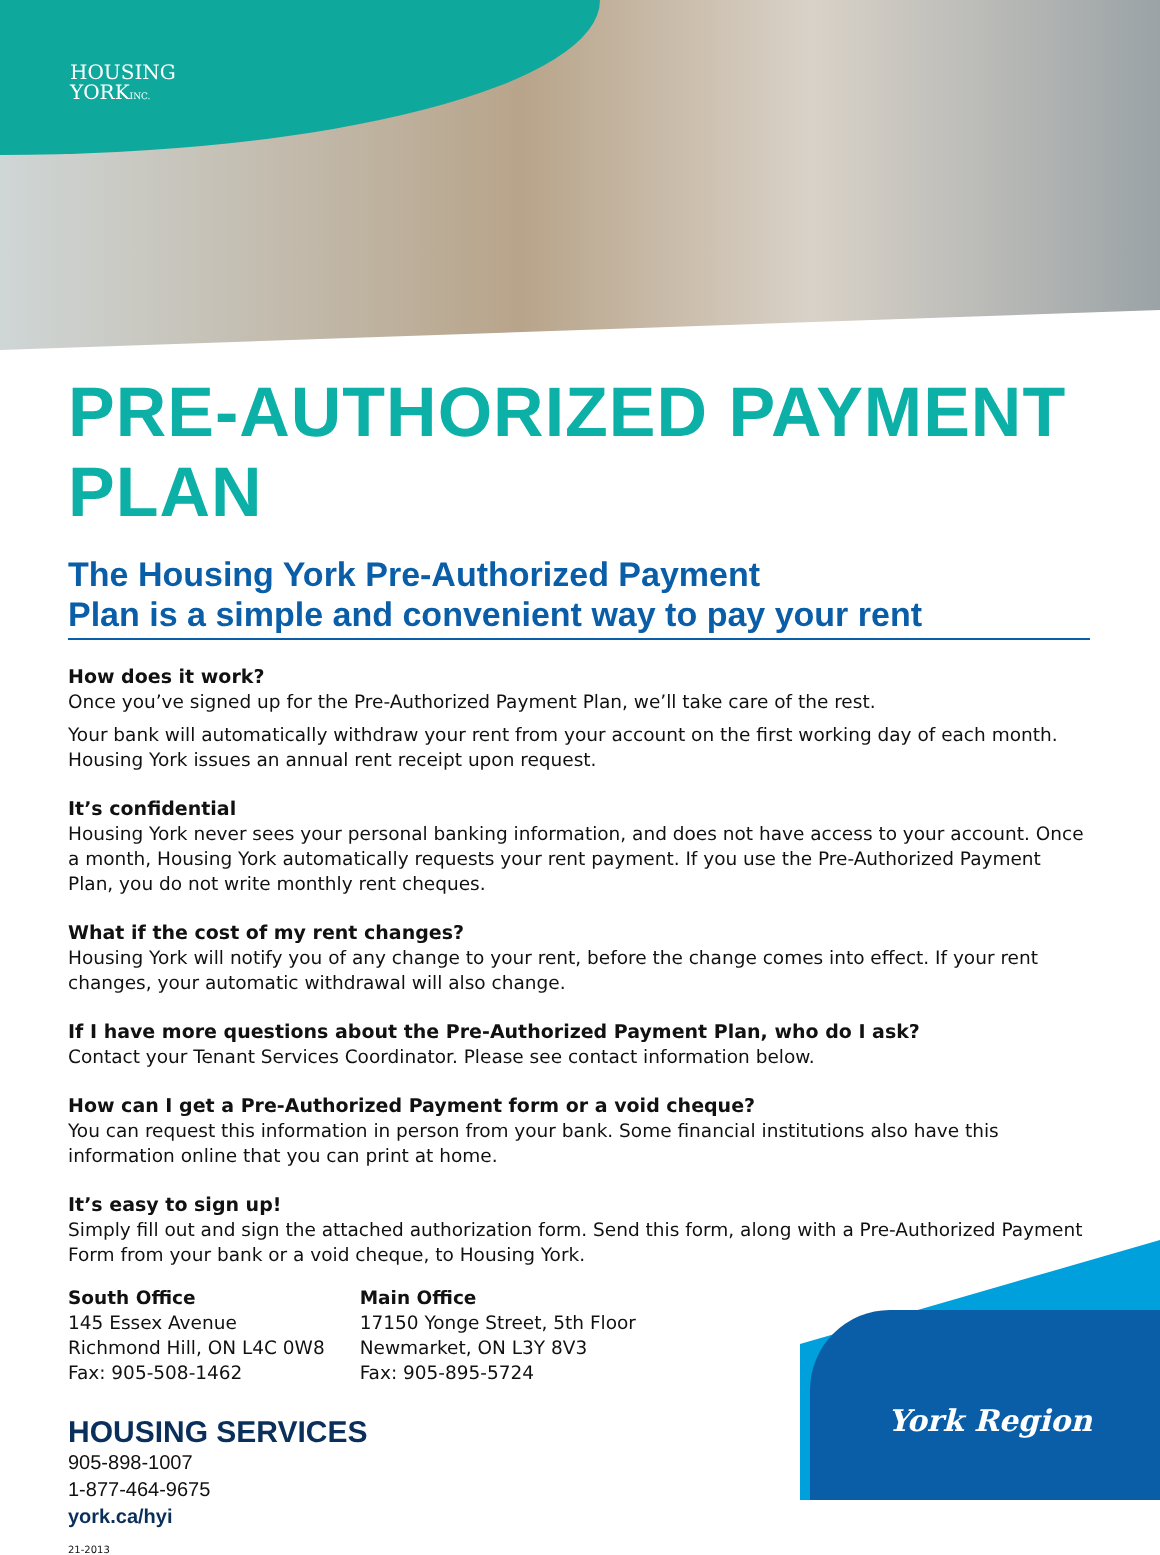HOUSING
YORKINC.
PRE-AUTHORIZED PAYMENT PLAN
The Housing York Pre-Authorized Payment
Plan is a simple and convenient way to pay your rent
How does it work?
Once you’ve signed up for the Pre-Authorized Payment Plan, we’ll take care of the rest.
Your bank will automatically withdraw your rent from your account on the first working day of each month. Housing York issues an annual rent receipt upon request.
It’s confidential
Housing York never sees your personal banking information, and does not have access to your account. Once a month, Housing York automatically requests your rent payment. If you use the Pre-Authorized Payment Plan, you do not write monthly rent cheques.
What if the cost of my rent changes?
Housing York will notify you of any change to your rent, before the change comes into effect. If your rent changes, your automatic withdrawal will also change.
If I have more questions about the Pre-Authorized Payment Plan, who do I ask?
Contact your Tenant Services Coordinator. Please see contact information below.
How can I get a Pre-Authorized Payment form or a void cheque?
You can request this information in person from your bank. Some financial institutions also have this information online that you can print at home.
It’s easy to sign up!
Simply fill out and sign the attached authorization form. Send this form, along with a Pre-Authorized Payment Form from your bank or a void cheque, to Housing York.
South Office
145 Essex Avenue
Richmond Hill, ON L4C 0W8
Fax: 905-508-1462
Main Office
17150 Yonge Street, 5th Floor
Newmarket, ON L3Y 8V3
Fax: 905-895-5724
HOUSING SERVICES
905-898-1007
1-877-464-9675
york.ca/hyi
21-2013
York Region